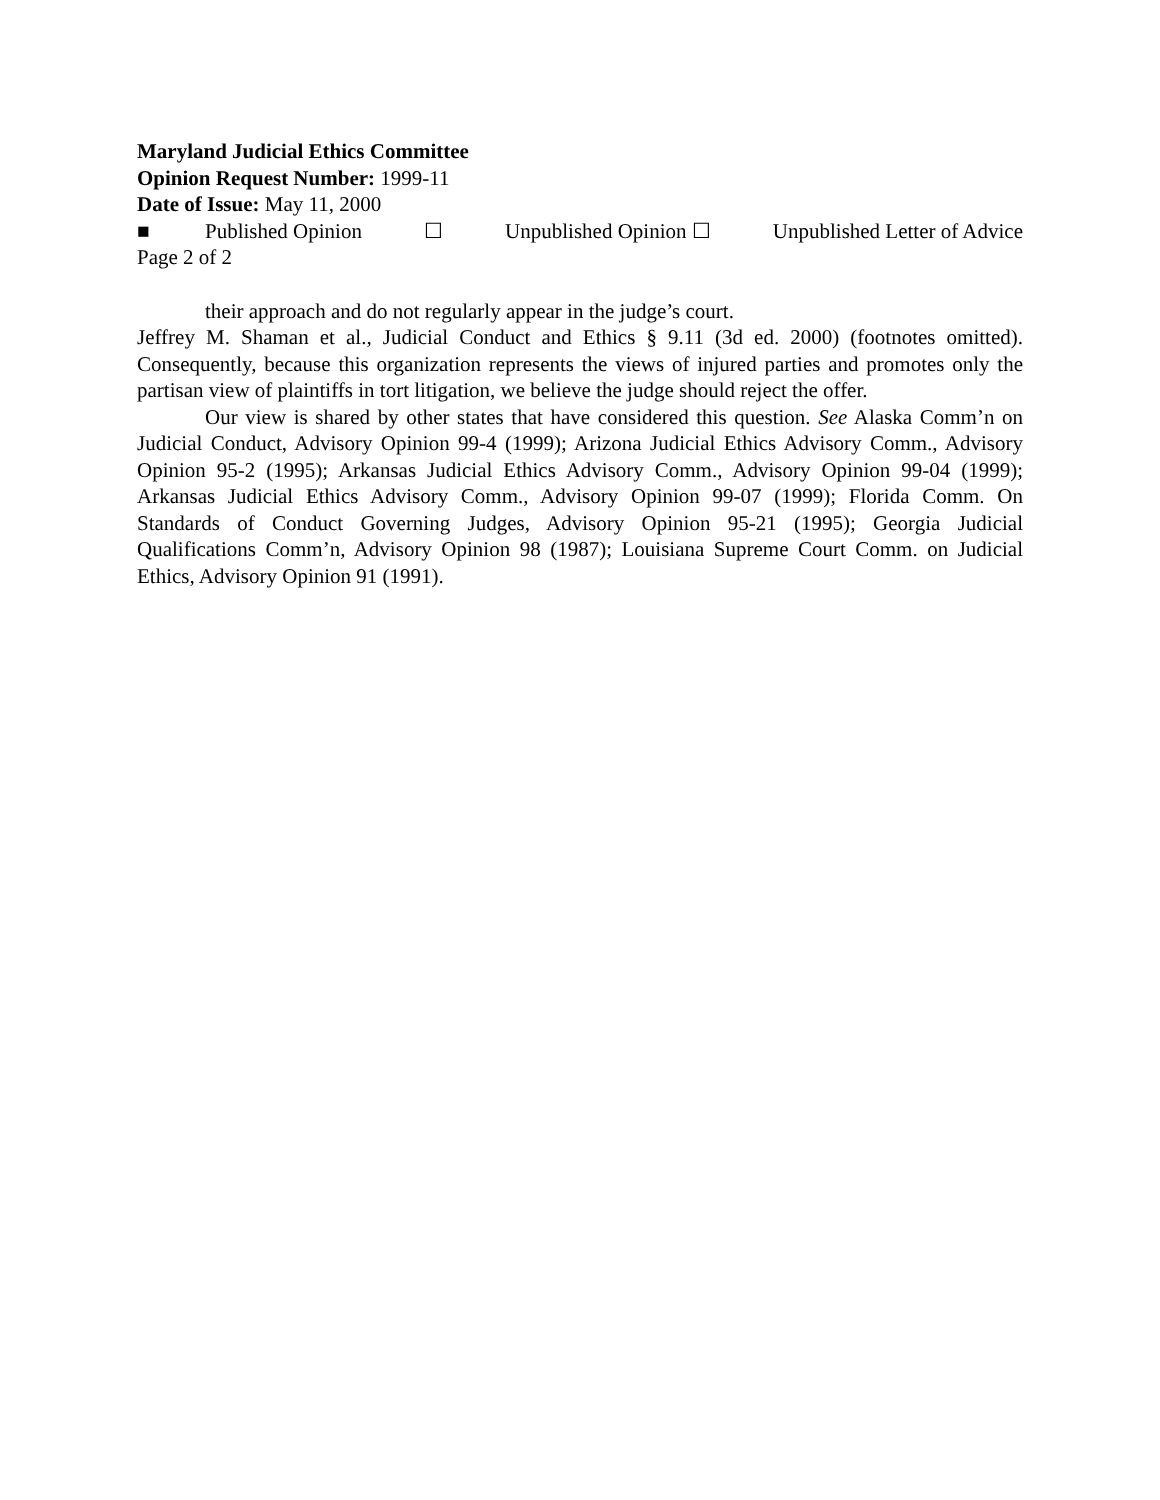Maryland Judicial Ethics Committee
Opinion Request Number: 1999-11
Date of Issue: May 11, 2000
■ Published Opinion ☐ Unpublished Opinion ☐ Unpublished Letter of Advice
Page 2 of 2
their approach and do not regularly appear in the judge’s court.
Jeffrey M. Shaman et al., Judicial Conduct and Ethics § 9.11 (3d ed. 2000) (footnotes omitted). Consequently, because this organization represents the views of injured parties and promotes only the partisan view of plaintiffs in tort litigation, we believe the judge should reject the offer.
Our view is shared by other states that have considered this question. See Alaska Comm’n on Judicial Conduct, Advisory Opinion 99-4 (1999); Arizona Judicial Ethics Advisory Comm., Advisory Opinion 95-2 (1995); Arkansas Judicial Ethics Advisory Comm., Advisory Opinion 99-04 (1999); Arkansas Judicial Ethics Advisory Comm., Advisory Opinion 99-07 (1999); Florida Comm. On Standards of Conduct Governing Judges, Advisory Opinion 95-21 (1995); Georgia Judicial Qualifications Comm’n, Advisory Opinion 98 (1987); Louisiana Supreme Court Comm. on Judicial Ethics, Advisory Opinion 91 (1991).